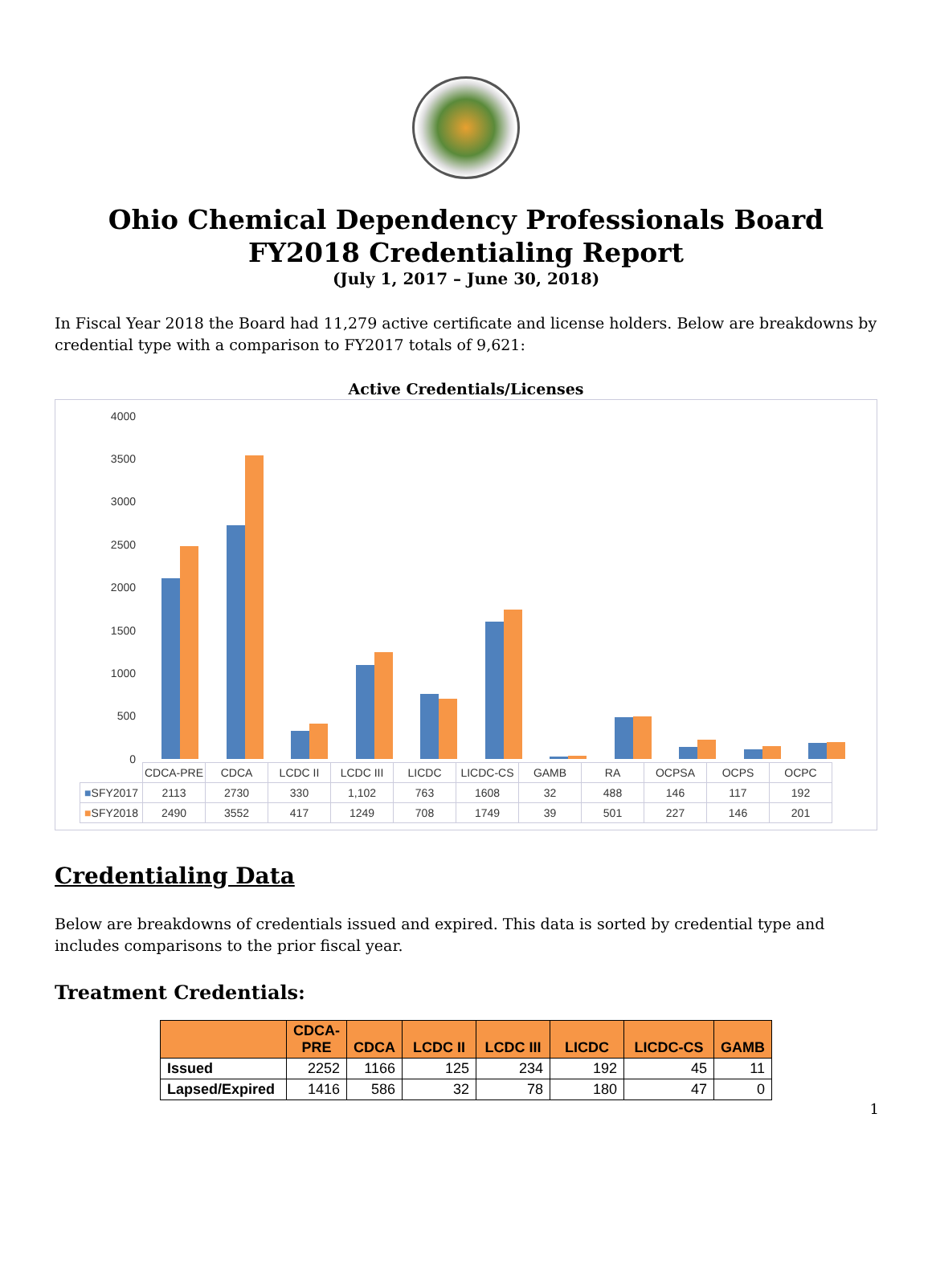Ohio Chemical Dependency Professionals Board
FY2018 Credentialing Report
(July 1, 2017 – June 30, 2018)
In Fiscal Year 2018 the Board had 11,279 active certificate and license holders. Below are breakdowns by credential type with a comparison to FY2017 totals of 9,621:
Active Credentials/Licenses
4000
3500
3000
2500
2000
1500
1000
500
0
| | CDCA-PRE | CDCA | LCDC II | LCDC III | LICDC | LICDC-CS | GAMB | RA | OCPSA | OCPS | OCPC |
| ■ SFY2017 | 2113 | 2730 | 330 | 1,102 | 763 | 1608 | 32 | 488 | 146 | 117 | 192 |
| ■ SFY2018 | 2490 | 3552 | 417 | 1249 | 708 | 1749 | 39 | 501 | 227 | 146 | 201 |
Credentialing Data
Below are breakdowns of credentials issued and expired. This data is sorted by credential type and includes comparisons to the prior fiscal year.
Treatment Credentials:
| | CDCA- PRE | CDCA | LCDC II | LCDC III | LICDC | LICDC-CS | GAMB |
| --- | --- | --- | --- | --- | --- | --- | --- |
| Issued | 2252 | 1166 | 125 | 234 | 192 | 45 | 11 |
| Lapsed/Expired | 1416 | 586 | 32 | 78 | 180 | 47 | 0 |
1